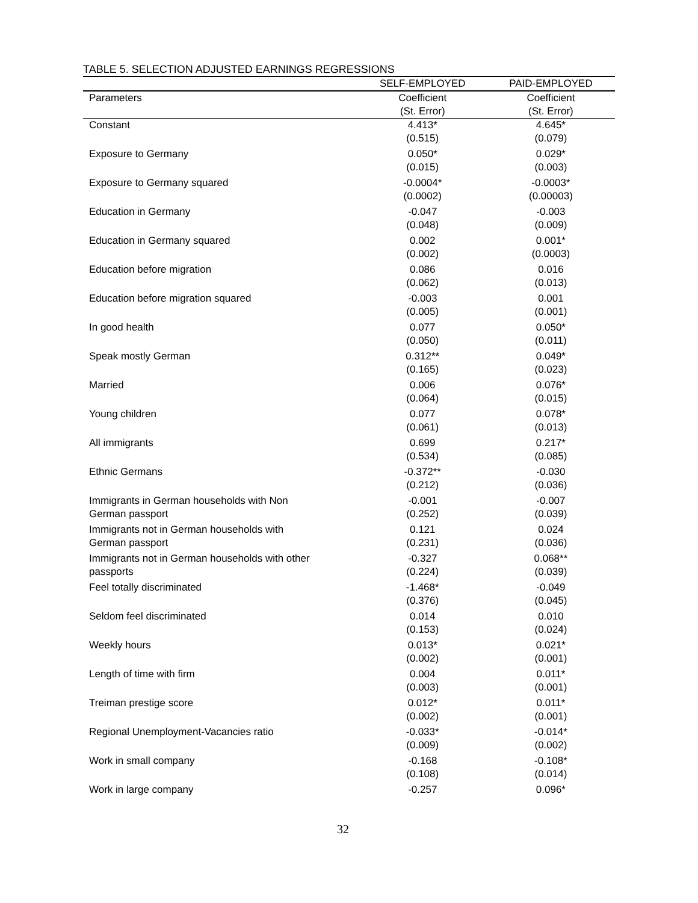TABLE 5. SELECTION ADJUSTED EARNINGS REGRESSIONS
| | SELF-EMPLOYED | PAID-EMPLOYED |
| --- | --- | --- |
| Parameters | Coefficient (St. Error) | Coefficient (St. Error) |
| Constant | 4.413* (0.515) | 4.645* (0.079) |
| Exposure to Germany | 0.050* (0.015) | 0.029* (0.003) |
| Exposure to Germany squared | -0.0004* (0.0002) | -0.0003* (0.00003) |
| Education in Germany | -0.047 (0.048) | -0.003 (0.009) |
| Education in Germany squared | 0.002 (0.002) | 0.001* (0.0003) |
| Education before migration | 0.086 (0.062) | 0.016 (0.013) |
| Education before migration squared | -0.003 (0.005) | 0.001 (0.001) |
| In good health | 0.077 (0.050) | 0.050* (0.011) |
| Speak mostly German | 0.312** (0.165) | 0.049* (0.023) |
| Married | 0.006 (0.064) | 0.076* (0.015) |
| Young children | 0.077 (0.061) | 0.078* (0.013) |
| All immigrants | 0.699 (0.534) | 0.217* (0.085) |
| Ethnic Germans | -0.372** (0.212) | -0.030 (0.036) |
| Immigrants in German households with Non German passport | -0.001 (0.252) | -0.007 (0.039) |
| Immigrants not in German households with German passport | 0.121 (0.231) | 0.024 (0.036) |
| Immigrants not in German households with other passports | -0.327 (0.224) | 0.068** (0.039) |
| Feel totally discriminated | -1.468* (0.376) | -0.049 (0.045) |
| Seldom feel discriminated | 0.014 (0.153) | 0.010 (0.024) |
| Weekly hours | 0.013* (0.002) | 0.021* (0.001) |
| Length of time with firm | 0.004 (0.003) | 0.011* (0.001) |
| Treiman prestige score | 0.012* (0.002) | 0.011* (0.001) |
| Regional Unemployment-Vacancies ratio | -0.033* (0.009) | -0.014* (0.002) |
| Work in small company | -0.168 (0.108) | -0.108* (0.014) |
| Work in large company | -0.257 | 0.096* |
32